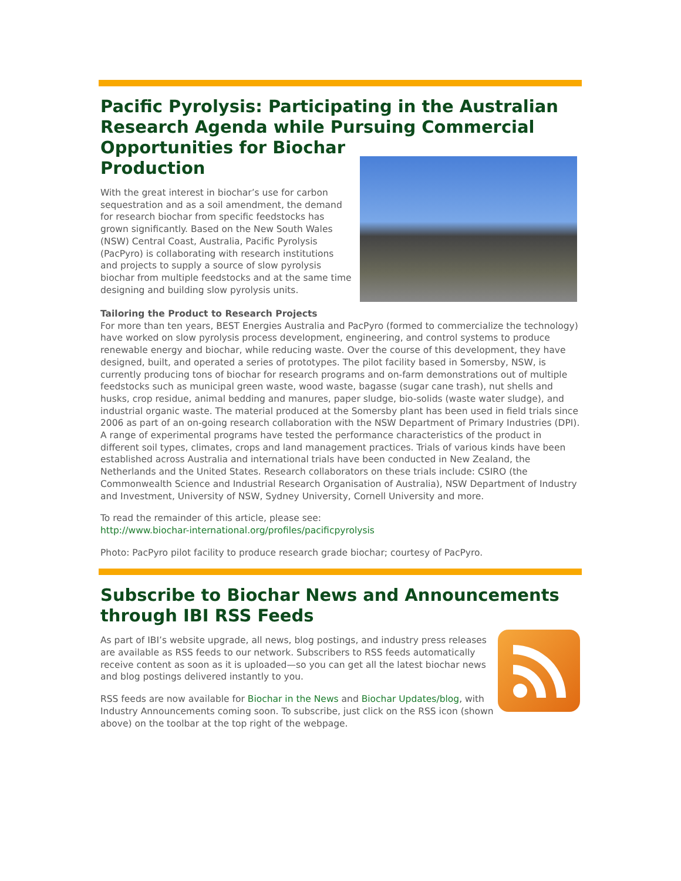Pacific Pyrolysis: Participating in the Australian Research Agenda while Pursuing Commercial Opportunities for Biochar
Production
With the great interest in biochar’s use for carbon sequestration and as a soil amendment, the demand for research biochar from specific feedstocks has grown significantly. Based on the New South Wales (NSW) Central Coast, Australia, Pacific Pyrolysis (PacPyro) is collaborating with research institutions and projects to supply a source of slow pyrolysis biochar from multiple feedstocks and at the same time designing and building slow pyrolysis units.
Tailoring the Product to Research Projects
For more than ten years, BEST Energies Australia and PacPyro (formed to commercialize the technology) have worked on slow pyrolysis process development, engineering, and control systems to produce renewable energy and biochar, while reducing waste. Over the course of this development, they have designed, built, and operated a series of prototypes. The pilot facility based in Somersby, NSW, is currently producing tons of biochar for research programs and on-farm demonstrations out of multiple feedstocks such as municipal green waste, wood waste, bagasse (sugar cane trash), nut shells and husks, crop residue, animal bedding and manures, paper sludge, bio-solids (waste water sludge), and industrial organic waste. The material produced at the Somersby plant has been used in field trials since 2006 as part of an on-going research collaboration with the NSW Department of Primary Industries (DPI). A range of experimental programs have tested the performance characteristics of the product in different soil types, climates, crops and land management practices. Trials of various kinds have been established across Australia and international trials have been conducted in New Zealand, the Netherlands and the United States. Research collaborators on these trials include: CSIRO (the Commonwealth Science and Industrial Research Organisation of Australia), NSW Department of Industry and Investment, University of NSW, Sydney University, Cornell University and more.
To read the remainder of this article, please see:
http://www.biochar-international.org/profiles/pacificpyrolysis
Photo: PacPyro pilot facility to produce research grade biochar; courtesy of PacPyro.
Subscribe to Biochar News and Announcements through IBI RSS Feeds
As part of IBI’s website upgrade, all news, blog postings, and industry press releases are available as RSS feeds to our network. Subscribers to RSS feeds automatically receive content as soon as it is uploaded—so you can get all the latest biochar news and blog postings delivered instantly to you.
RSS feeds are now available for Biochar in the News and Biochar Updates/blog, with Industry Announcements coming soon. To subscribe, just click on the RSS icon (shown above) on the toolbar at the top right of the webpage.